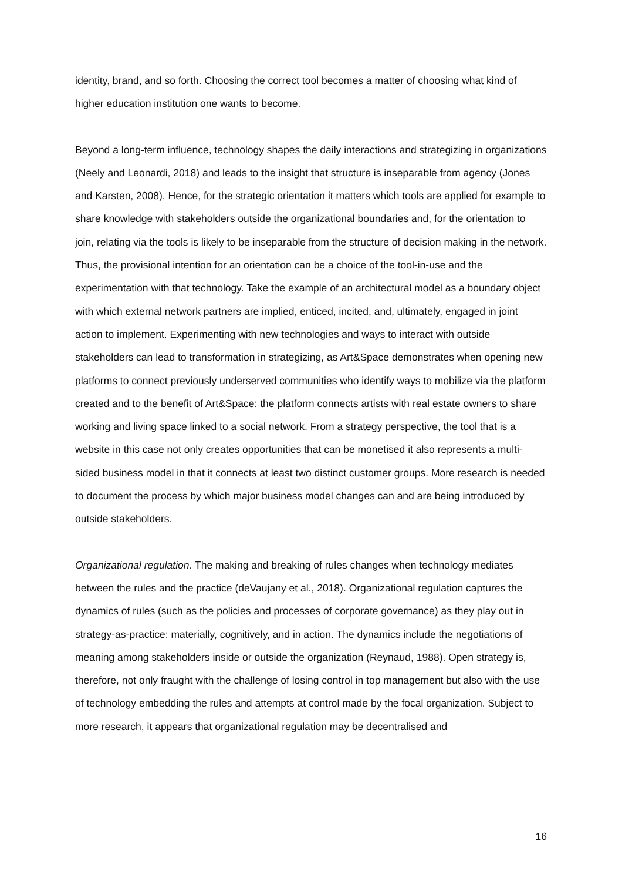identity, brand, and so forth. Choosing the correct tool becomes a matter of choosing what kind of higher education institution one wants to become.
Beyond a long-term influence, technology shapes the daily interactions and strategizing in organizations (Neely and Leonardi, 2018) and leads to the insight that structure is inseparable from agency (Jones and Karsten, 2008). Hence, for the strategic orientation it matters which tools are applied for example to share knowledge with stakeholders outside the organizational boundaries and, for the orientation to join, relating via the tools is likely to be inseparable from the structure of decision making in the network. Thus, the provisional intention for an orientation can be a choice of the tool-in-use and the experimentation with that technology. Take the example of an architectural model as a boundary object with which external network partners are implied, enticed, incited, and, ultimately, engaged in joint action to implement. Experimenting with new technologies and ways to interact with outside stakeholders can lead to transformation in strategizing, as Art&Space demonstrates when opening new platforms to connect previously underserved communities who identify ways to mobilize via the platform created and to the benefit of Art&Space: the platform connects artists with real estate owners to share working and living space linked to a social network. From a strategy perspective, the tool that is a website in this case not only creates opportunities that can be monetised it also represents a multi-sided business model in that it connects at least two distinct customer groups. More research is needed to document the process by which major business model changes can and are being introduced by outside stakeholders.
Organizational regulation. The making and breaking of rules changes when technology mediates between the rules and the practice (deVaujany et al., 2018). Organizational regulation captures the dynamics of rules (such as the policies and processes of corporate governance) as they play out in strategy-as-practice: materially, cognitively, and in action. The dynamics include the negotiations of meaning among stakeholders inside or outside the organization (Reynaud, 1988). Open strategy is, therefore, not only fraught with the challenge of losing control in top management but also with the use of technology embedding the rules and attempts at control made by the focal organization. Subject to more research, it appears that organizational regulation may be decentralised and
16